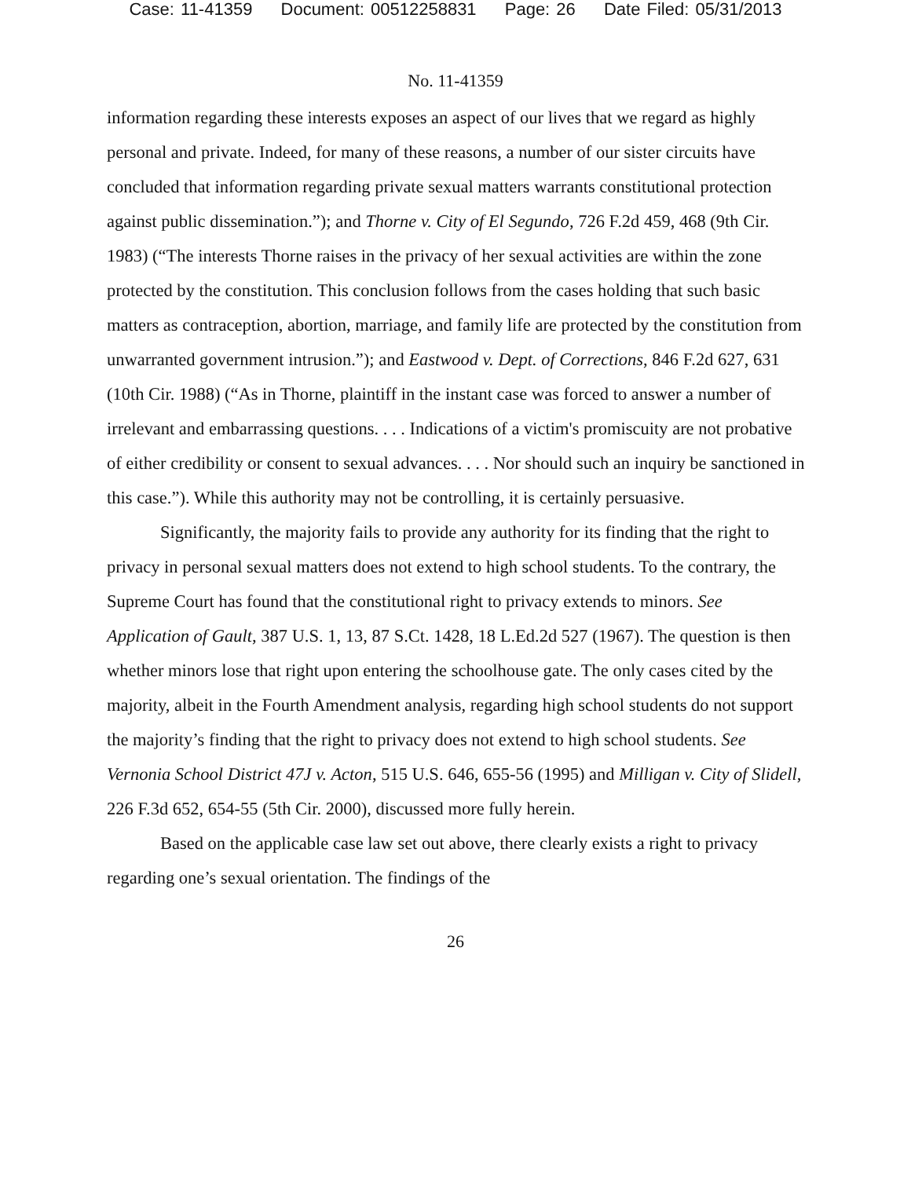Case: 11-41359 Document: 00512258831 Page: 26 Date Filed: 05/31/2013
No. 11-41359
information regarding these interests exposes an aspect of our lives that we regard as highly personal and private. Indeed, for many of these reasons, a number of our sister circuits have concluded that information regarding private sexual matters warrants constitutional protection against public dissemination.”); and Thorne v. City of El Segundo, 726 F.2d 459, 468 (9th Cir. 1983) (“The interests Thorne raises in the privacy of her sexual activities are within the zone protected by the constitution. This conclusion follows from the cases holding that such basic matters as contraception, abortion, marriage, and family life are protected by the constitution from unwarranted government intrusion.”); and Eastwood v. Dept. of Corrections, 846 F.2d 627, 631 (10th Cir. 1988) (“As in Thorne, plaintiff in the instant case was forced to answer a number of irrelevant and embarrassing questions. . . . Indications of a victim's promiscuity are not probative of either credibility or consent to sexual advances. . . . Nor should such an inquiry be sanctioned in this case.”). While this authority may not be controlling, it is certainly persuasive.
Significantly, the majority fails to provide any authority for its finding that the right to privacy in personal sexual matters does not extend to high school students. To the contrary, the Supreme Court has found that the constitutional right to privacy extends to minors. See Application of Gault, 387 U.S. 1, 13, 87 S.Ct. 1428, 18 L.Ed.2d 527 (1967). The question is then whether minors lose that right upon entering the schoolhouse gate. The only cases cited by the majority, albeit in the Fourth Amendment analysis, regarding high school students do not support the majority’s finding that the right to privacy does not extend to high school students. See Vernonia School District 47J v. Acton, 515 U.S. 646, 655-56 (1995) and Milligan v. City of Slidell, 226 F.3d 652, 654-55 (5th Cir. 2000), discussed more fully herein.
Based on the applicable case law set out above, there clearly exists a right to privacy regarding one’s sexual orientation. The findings of the
26